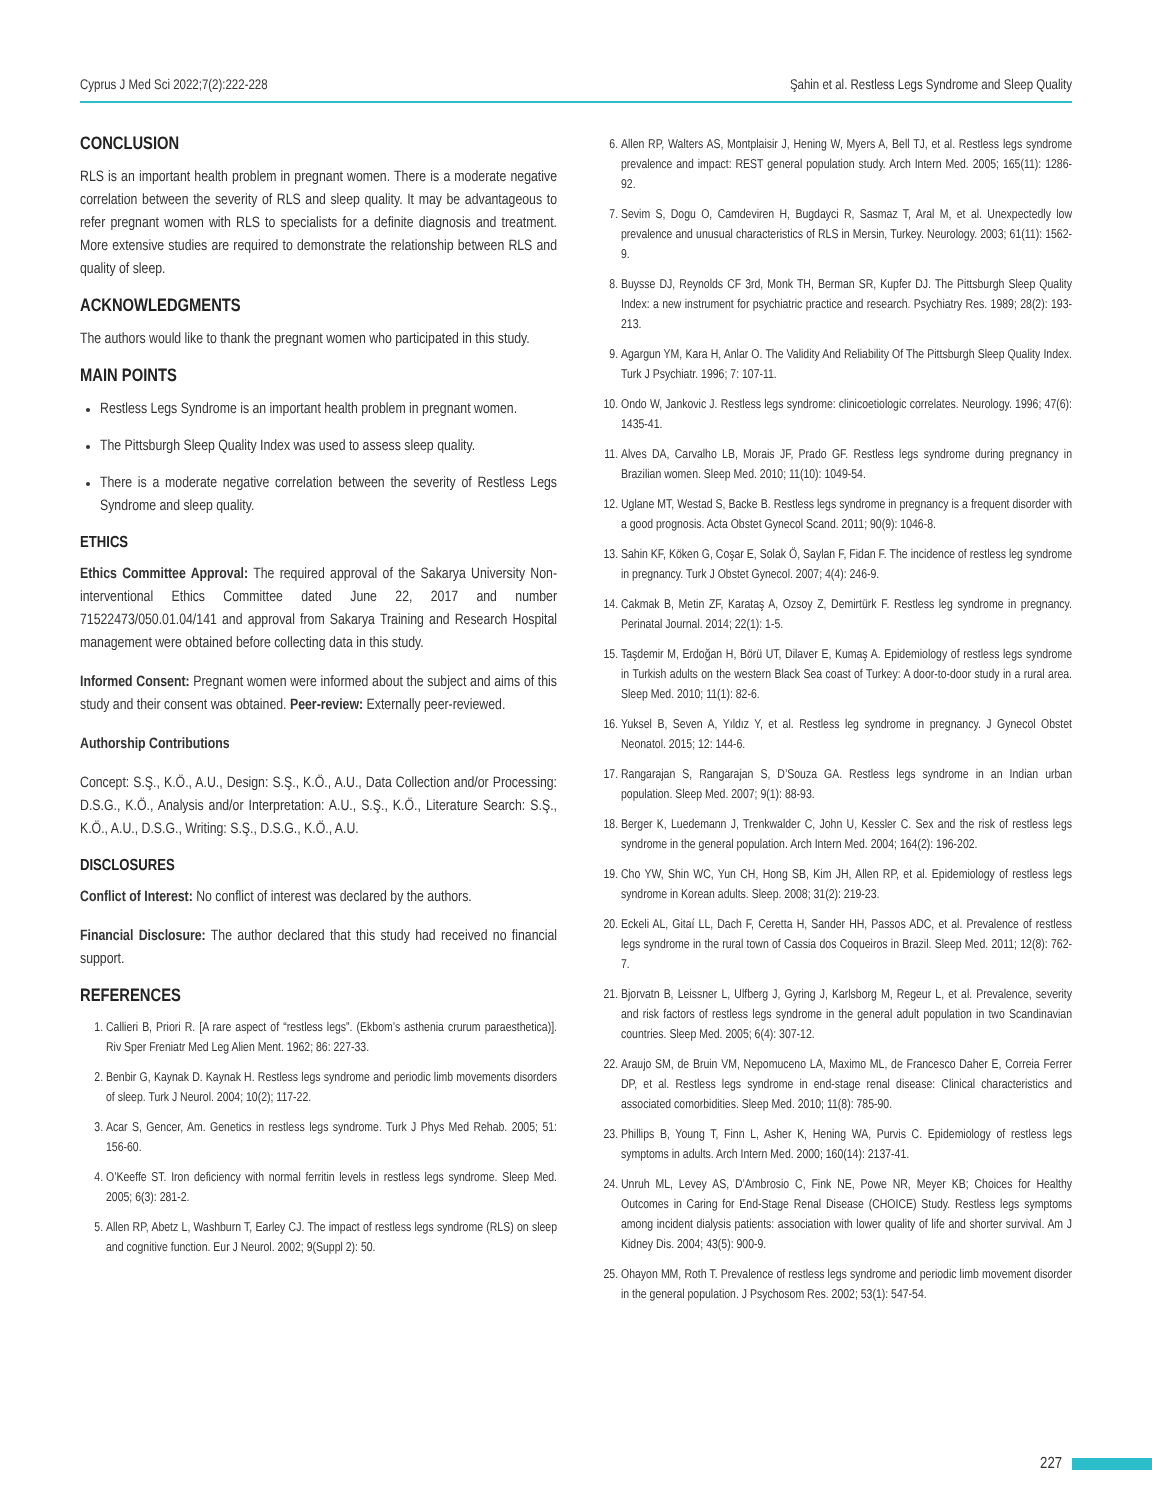Cyprus J Med Sci 2022;7(2):222-228 Şahin et al. Restless Legs Syndrome and Sleep Quality
CONCLUSION
RLS is an important health problem in pregnant women. There is a moderate negative correlation between the severity of RLS and sleep quality. It may be advantageous to refer pregnant women with RLS to specialists for a definite diagnosis and treatment. More extensive studies are required to demonstrate the relationship between RLS and quality of sleep.
ACKNOWLEDGMENTS
The authors would like to thank the pregnant women who participated in this study.
MAIN POINTS
Restless Legs Syndrome is an important health problem in pregnant women.
The Pittsburgh Sleep Quality Index was used to assess sleep quality.
There is a moderate negative correlation between the severity of Restless Legs Syndrome and sleep quality.
ETHICS
Ethics Committee Approval: The required approval of the Sakarya University Non-interventional Ethics Committee dated June 22, 2017 and number 71522473/050.01.04/141 and approval from Sakarya Training and Research Hospital management were obtained before collecting data in this study.
Informed Consent: Pregnant women were informed about the subject and aims of this study and their consent was obtained. Peer-review: Externally peer-reviewed.
Authorship Contributions
Concept: S.Ş., K.Ö., A.U., Design: S.Ş., K.Ö., A.U., Data Collection and/or Processing: D.S.G., K.Ö., Analysis and/or Interpretation: A.U., S.Ş., K.Ö., Literature Search: S.Ş., K.Ö., A.U., D.S.G., Writing: S.Ş., D.S.G., K.Ö., A.U.
DISCLOSURES
Conflict of Interest: No conflict of interest was declared by the authors.
Financial Disclosure: The author declared that this study had received no financial support.
REFERENCES
1. Callieri B, Priori R. [A rare aspect of “restless legs”. (Ekbom’s asthenia crurum paraesthetica)]. Riv Sper Freniatr Med Leg Alien Ment. 1962; 86: 227-33.
2. Benbir G, Kaynak D. Kaynak H. Restless legs syndrome and periodic limb movements disorders of sleep. Turk J Neurol. 2004; 10(2); 117-22.
3. Acar S, Gencer, Am. Genetics in restless legs syndrome. Turk J Phys Med Rehab. 2005; 51: 156-60.
4. O’Keeffe ST. Iron deficiency with normal ferritin levels in restless legs syndrome. Sleep Med. 2005; 6(3): 281-2.
5. Allen RP, Abetz L, Washburn T, Earley CJ. The impact of restless legs syndrome (RLS) on sleep and cognitive function. Eur J Neurol. 2002; 9(Suppl 2): 50.
6. Allen RP, Walters AS, Montplaisir J, Hening W, Myers A, Bell TJ, et al. Restless legs syndrome prevalence and impact: REST general population study. Arch Intern Med. 2005; 165(11): 1286-92.
7. Sevim S, Dogu O, Camdeviren H, Bugdayci R, Sasmaz T, Aral M, et al. Unexpectedly low prevalence and unusual characteristics of RLS in Mersin, Turkey. Neurology. 2003; 61(11): 1562-9.
8. Buysse DJ, Reynolds CF 3rd, Monk TH, Berman SR, Kupfer DJ. The Pittsburgh Sleep Quality Index: a new instrument for psychiatric practice and research. Psychiatry Res. 1989; 28(2): 193-213.
9. Agargun YM, Kara H, Anlar O. The Validity And Reliability Of The Pittsburgh Sleep Quality Index. Turk J Psychiatr. 1996; 7: 107-11.
10. Ondo W, Jankovic J. Restless legs syndrome: clinicoetiologic correlates. Neurology. 1996; 47(6): 1435-41.
11. Alves DA, Carvalho LB, Morais JF, Prado GF. Restless legs syndrome during pregnancy in Brazilian women. Sleep Med. 2010; 11(10): 1049-54.
12. Uglane MT, Westad S, Backe B. Restless legs syndrome in pregnancy is a frequent disorder with a good prognosis. Acta Obstet Gynecol Scand. 2011; 90(9): 1046-8.
13. Sahin KF, Köken G, Coşar E, Solak Ö, Saylan F, Fidan F. The incidence of restless leg syndrome in pregnancy. Turk J Obstet Gynecol. 2007; 4(4): 246-9.
14. Cakmak B, Metin ZF, Karataş A, Ozsoy Z, Demirtürk F. Restless leg syndrome in pregnancy. Perinatal Journal. 2014; 22(1): 1-5.
15. Taşdemir M, Erdoğan H, Börü UT, Dilaver E, Kumaş A. Epidemiology of restless legs syndrome in Turkish adults on the western Black Sea coast of Turkey: A door-to-door study in a rural area. Sleep Med. 2010; 11(1): 82-6.
16. Yuksel B, Seven A, Yıldız Y, et al. Restless leg syndrome in pregnancy. J Gynecol Obstet Neonatol. 2015; 12: 144-6.
17. Rangarajan S, Rangarajan S, D’Souza GA. Restless legs syndrome in an Indian urban population. Sleep Med. 2007; 9(1): 88-93.
18. Berger K, Luedemann J, Trenkwalder C, John U, Kessler C. Sex and the risk of restless legs syndrome in the general population. Arch Intern Med. 2004; 164(2): 196-202.
19. Cho YW, Shin WC, Yun CH, Hong SB, Kim JH, Allen RP, et al. Epidemiology of restless legs syndrome in Korean adults. Sleep. 2008; 31(2): 219-23.
20. Eckeli AL, Gitaí LL, Dach F, Ceretta H, Sander HH, Passos ADC, et al. Prevalence of restless legs syndrome in the rural town of Cassia dos Coqueiros in Brazil. Sleep Med. 2011; 12(8): 762-7.
21. Bjorvatn B, Leissner L, Ulfberg J, Gyring J, Karlsborg M, Regeur L, et al. Prevalence, severity and risk factors of restless legs syndrome in the general adult population in two Scandinavian countries. Sleep Med. 2005; 6(4): 307-12.
22. Araujo SM, de Bruin VM, Nepomuceno LA, Maximo ML, de Francesco Daher E, Correia Ferrer DP, et al. Restless legs syndrome in end-stage renal disease: Clinical characteristics and associated comorbidities. Sleep Med. 2010; 11(8): 785-90.
23. Phillips B, Young T, Finn L, Asher K, Hening WA, Purvis C. Epidemiology of restless legs symptoms in adults. Arch Intern Med. 2000; 160(14): 2137-41.
24. Unruh ML, Levey AS, D’Ambrosio C, Fink NE, Powe NR, Meyer KB; Choices for Healthy Outcomes in Caring for End-Stage Renal Disease (CHOICE) Study. Restless legs symptoms among incident dialysis patients: association with lower quality of life and shorter survival. Am J Kidney Dis. 2004; 43(5): 900-9.
25. Ohayon MM, Roth T. Prevalence of restless legs syndrome and periodic limb movement disorder in the general population. J Psychosom Res. 2002; 53(1): 547-54.
227